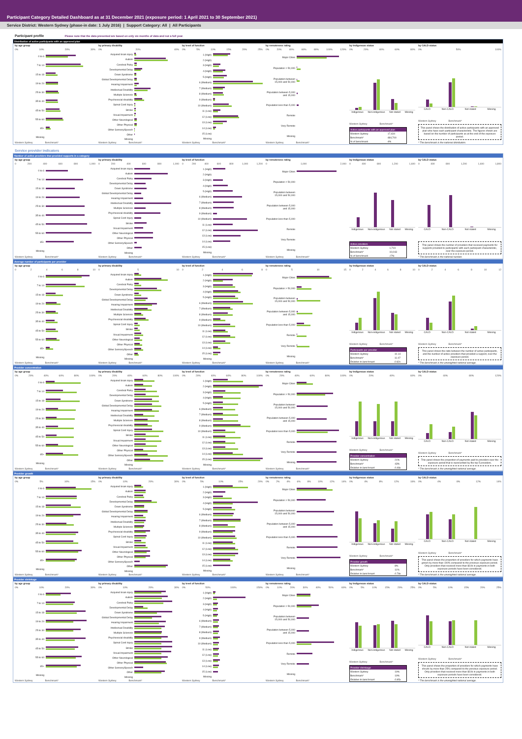Participant Category Detailed Dashboard as at 31 December 2021 (exposure period: 1 April 2021 to 30 September 2021)
Service District: Western Sydney (phase-in date: 1 July 2016) | Support Category: All | All Participants
Participant profile Please note that the data presented are based on only six months of data and not a full year.
Distribution of active participants with an approved plan
by age group
0% 10% 20% 30%
0 to 6
7 to 14
15 to 18
19 to 24
25 to 34
35 to 44
45 to 54
55 to 64
65+
Missing
Western Sydney Benchmark*
by primary disability
0% 20% 40%
Acquired brain injury
Autism
Cerebral Palsy
Developmental Delay
Down Syndrome
Global Developmental Delay
Hearing Impairment
Intellectual Disability
Multiple Sclerosis
Psychosocial disability
Spinal Cord Injury
Stroke
Visual Impairment
Other Neurological
Other Physical
Other Sensory/Speech
Other
Missing
Western Sydney Benchmark*
by level of function
0% 5% 10% 15% 20% 25%
1 (High)
2 (High)
3 (High)
4 (High)
5 (High)
6 (Medium)
7 (Medium)
8 (Medium)
9 (Medium)
10 (Medium)
11 (Low)
12 (Low)
13 (Low)
14 (Low)
15 (Low)
Missing
Western Sydney Benchmark*
by remoteness rating
0% 20% 40% 60% 80% 100% 120%
Major Cities
Population > 50,000
Population between 15,000 and 50,000
Population between 5,000 and 15,000
Population less than 5,000
Remote
Very Remote
Missing
Western Sydney Benchmark*
by Indigenous status
0% 20% 40% 60% 80%
Indigenous Non-indigenous Not stated Missing
Western Sydney Benchmark*
Active participants with an approved plan
| Western Sydney | 17,434 |
| Benchmark* | 484,700 |
| % of benchmark | 4% |
by CALD status
0% 50% 100%
CALD Non-CALD Not stated Missing
Western Sydney Benchmark*
This panel shows the distribution of active participants with an approved plan who have each participant characteristic. The figures shown are based on the number of participants as at the end of the exposure period.
* The benchmark is the national distribution.
Service provider indicators
Number of active providers that provided supports in a category
by age group
0 200 400 600 800 1,000
0 to 6
7 to 14
15 to 18
19 to 24
25 to 34
35 to 44
45 to 54
55 to 64
65+
Missing
Western Sydney Benchmark*
by primary disability
0 200 400 600 800 1,000
Acquired brain injury
Autism
Cerebral Palsy
Developmental Delay
Down Syndrome
Global Developmental Delay
Hearing Impairment
Intellectual Disability
Multiple Sclerosis
Psychosocial disability
Spinal Cord Injury
Stroke
Visual Impairment
Other Neurological
Other Physical
Other Sensory/Speech
Other
Missing
Western Sydney Benchmark*
by level of function
0 200 400 600 800 1,000 1,200
1 (High)
2 (High)
3 (High)
4 (High)
5 (High)
6 (Medium)
7 (Medium)
8 (Medium)
9 (Medium)
10 (Medium)
11 (Low)
12 (Low)
13 (Low)
14 (Low)
15 (Low)
Missing
Western Sydney Benchmark*
by remoteness rating
0 1,000 2,000
Major Cities
Population > 50,000
Population between 15,000 and 50,000
Population between 5,000 and 15,000
Population less than 5,000
Remote
Very Remote
Missing
Western Sydney Benchmark*
by Indigenous status
0 400 800 1,200 1,600
Indigenous Non-indigenous Not stated Missing
Active providers
| Western Sydney | 1,719 |
| Benchmark* | 10,043 |
| % of benchmark | 17% |
by CALD status
0 400 800 1,200 1,600 1,800
CALD Non-CALD Not stated Missing
This panel shows the number of providers that received payments for supports provided to participants with each participant characteristic, over the exposure period.
* The benchmark is the national number.
Average number of participants per provider
by age group
02468 10
0 to 6
7 to 14
15 to 18
19 to 24
25 to 34
35 to 44
45 to 54
55 to 64
65+
Missing
Western Sydney Benchmark*
by primary disability
05 10
Acquired brain injury
Autism
Cerebral Palsy
Developmental Delay
Down Syndrome
Global Developmental Delay
Hearing Impairment
Intellectual Disability
Multiple Sclerosis
Psychosocial disability
Spinal Cord Injury
Stroke
Visual Impairment
Other Neurological
Other Physical
Other Sensory/Speech
Other
Missing
Western Sydney Benchmark*
by level of function
02468
1 (High)
2 (High)
3 (High)
4 (High)
5 (High)
6 (Medium)
7 (Medium)
8 (Medium)
9 (Medium)
10 (Medium)
11 (Low)
12 (Low)
13 (Low)
14 (Low)
15 (Low)
Missing
Western Sydney Benchmark*
by remoteness rating
05 10 15
Major Cities
Population > 50,000
Population between 15,000 and 50,000
Population between 5,000 and 15,000
Population less than 5,000
Remote
Very Remote
Missing
Western Sydney Benchmark*
by Indigenous status
02468 10
Indigenous Non-indigenous Not stated Missing
Western Sydney Benchmark*
Participants per provider
| Western Sydney | 10.14 |
| Benchmark* | 11.07 |
| Relative to benchmark | 0.92x |
by CALD status
02468 10 12
CALD Non-CALD Not stated Missing
Western Sydney Benchmark*
This panel shows the ratio between the number of active participants, and the number of active providers that provided a support, over the exposure period.
* The benchmark is the unweighted national average.
Provider concentration
by age group
0% 20% 40% 60% 80% 100%
0 to 6
7 to 14
15 to 18
19 to 24
25 to 34
35 to 44
45 to 54
55 to 64
65+
Missing
Western Sydney Benchmark*
by primary disability
0% 20% 40% 60% 80% 100%
Acquired brain injury
Autism
Cerebral Palsy
Developmental Delay
Down Syndrome
Global Developmental Delay
Hearing Impairment
Intellectual Disability
Multiple Sclerosis
Psychosocial disability
Spinal Cord Injury
Stroke
Visual Impairment
Other Neurological
Other Physical
Other Sensory/Speech
Other
Missing
Western Sydney Benchmark*
by level of function
0% 20% 40% 60% 80% 100%
1 (High)
2 (High)
3 (High)
4 (High)
5 (High)
6 (Medium)
7 (Medium)
8 (Medium)
9 (Medium)
10 (Medium)
11 (Low)
12 (Low)
13 (Low)
14 (Low)
15 (Low)
Missing
Western Sydney Benchmark*
by remoteness rating
0% 20% 40% 60% 80% 100%
Major Cities
Population > 50,000
Population between 15,000 and 50,000
Population between 5,000 and 15,000
Population less than 5,000
Remote
Very Remote
Missing
Western Sydney Benchmark*
by Indigenous status
0% 20% 40% 60%
Indigenous Non-indigenous Not stated Missing
Western Sydney Benchmark*
Provider concentration
| Western Sydney | 21% |
| Benchmark* | 43% |
| Relative to benchmark | 0.49x |
by CALD status
0% 40% 80% 120%
CALD Non-CALD Not stated Missing
Western Sydney Benchmark*
This panel shows the proportion of payments paid to providers over the exposure period that is represented by the top 5 providers.
* The benchmark is the unweighted national average.
Provider growth
by age group
0% 5% 10% 15%
0 to 6
7 to 14
15 to 18
19 to 24
25 to 34
35 to 44
45 to 54
55 to 64
65+
Missing
Western Sydney Benchmark*
by primary disability
0% 10% 20% 30%
Acquired brain injury
Autism
Cerebral Palsy
Developmental Delay
Down Syndrome
Global Developmental Delay
Hearing Impairment
Intellectual Disability
Multiple Sclerosis
Psychosocial disability
Spinal Cord Injury
Stroke
Visual Impairment
Other Neurological
Other Physical
Other Sensory/Speech
Other
Missing
Western Sydney Benchmark*
by level of function
0% 5% 10% 15% 20%
1 (High)
2 (High)
3 (High)
4 (High)
5 (High)
6 (Medium)
7 (Medium)
8 (Medium)
9 (Medium)
10 (Medium)
11 (Low)
12 (Low)
13 (Low)
14 (Low)
15 (Low)
Missing
Western Sydney Benchmark*
by remoteness rating
0% 2% 4% 6% 8% 10% 12% 14%
Major Cities
Population > 50,000
Population between 15,000 and 50,000
Population between 5,000 and 15,000
Population less than 5,000
Remote
Very Remote
Missing
Western Sydney Benchmark*
by Indigenous status
0% 4% 8% 12% 16%
Indigenous Non-indigenous Not stated Missing
Western Sydney Benchmark*
Provider growth
| Western Sydney | 8% |
| Benchmark* | 11% |
| Relative to benchmark | 0.79x |
by CALD status
0% 4% 8% 12% 14%
CALD Non-CALD Not stated Missing
Western Sydney Benchmark*
This panel shows the proportion of providers for which payments have grown by more than 100% compared to the previous exposure period. Only providers that received more than $10k in payments in both exposure periods have been considered.
* The benchmark is the unweighted national average.
Provider shrinkage
by age group
0% 10% 20% 30%
0 to 6
7 to 14
15 to 18
19 to 24
25 to 34
35 to 44
45 to 54
55 to 64
65+
Missing
Western Sydney Benchmark*
by primary disability
0% 10% 20% 30%
Acquired brain injury
Autism
Cerebral Palsy
Developmental Delay
Down Syndrome
Global Developmental Delay
Hearing Impairment
Intellectual Disability
Multiple Sclerosis
Psychosocial disability
Spinal Cord Injury
Stroke
Visual Impairment
Other Neurological
Other Physical
Other Sensory/Speech
Other
Missing
Western Sydney Benchmark*
by level of function
0% 50% 100% 150%
1 (High)
2 (High)
3 (High)
4 (High)
5 (High)
6 (Medium)
7 (Medium)
8 (Medium)
9 (Medium)
10 (Medium)
11 (Low)
12 (Low)
13 (Low)
14 (Low)
15 (Low)
Missing
Western Sydney Benchmark*
by remoteness rating
0% 10% 20% 30% 40% 50% 60%
Major Cities
Population > 50,000
Population between 15,000 and 50,000
Population between 5,000 and 15,000
Population less than 5,000
Remote
Very Remote
Missing
Western Sydney Benchmark*
by Indigenous status
0% 5% 10% 15% 20% 25%
Indigenous Non-indigenous Not stated Missing
Western Sydney Benchmark*
Provider shrinkage
| Western Sydney | 19% |
| Benchmark* | 19% |
| Relative to benchmark | 0.95x |
by CALD status
0% 5% 10% 15% 20% 25%
CALD Non-CALD Not stated Missing
Western Sydney Benchmark*
This panel shows the proportion of providers for which payments have shrunk by more than 25% compared to the previous exposure period. Only providers that received more than $10k in payments in both exposure periods have been considered.
* The benchmark is the unweighted national average.